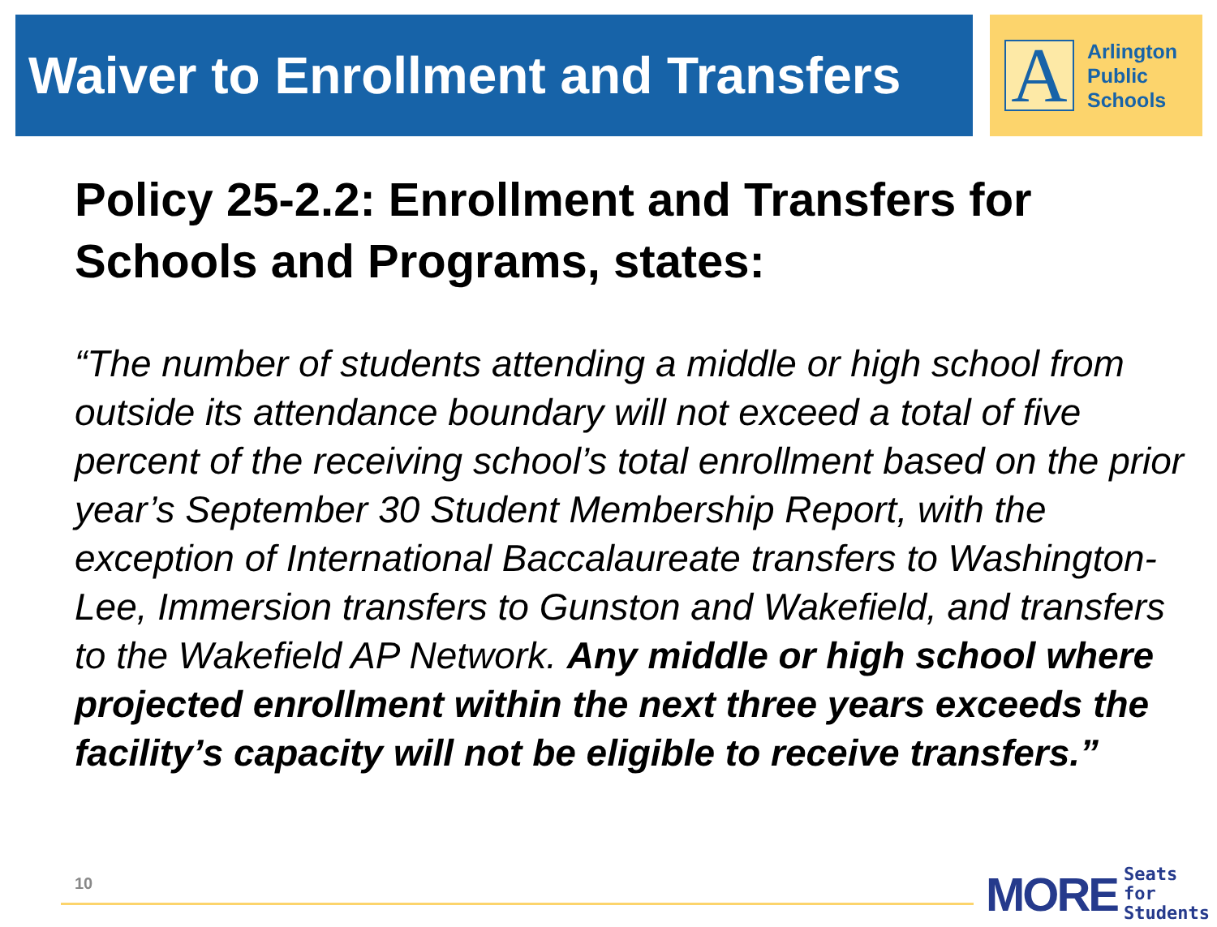Waiver to Enrollment and Transfers
A
Arlington
Public
Schools
Policy 25-2.2: Enrollment and Transfers for Schools and Programs, states:
“The number of students attending a middle or high school from outside its attendance boundary will not exceed a total of five percent of the receiving school’s total enrollment based on the prior year’s September 30 Student Membership Report, with the exception of International Baccalaureate transfers to Washington-Lee, Immersion transfers to Gunston and Wakefield, and transfers to the Wakefield AP Network. Any middle or high school where projected enrollment within the next three years exceeds the facility’s capacity will not be eligible to receive transfers.”
10
MORE Seats for
Students